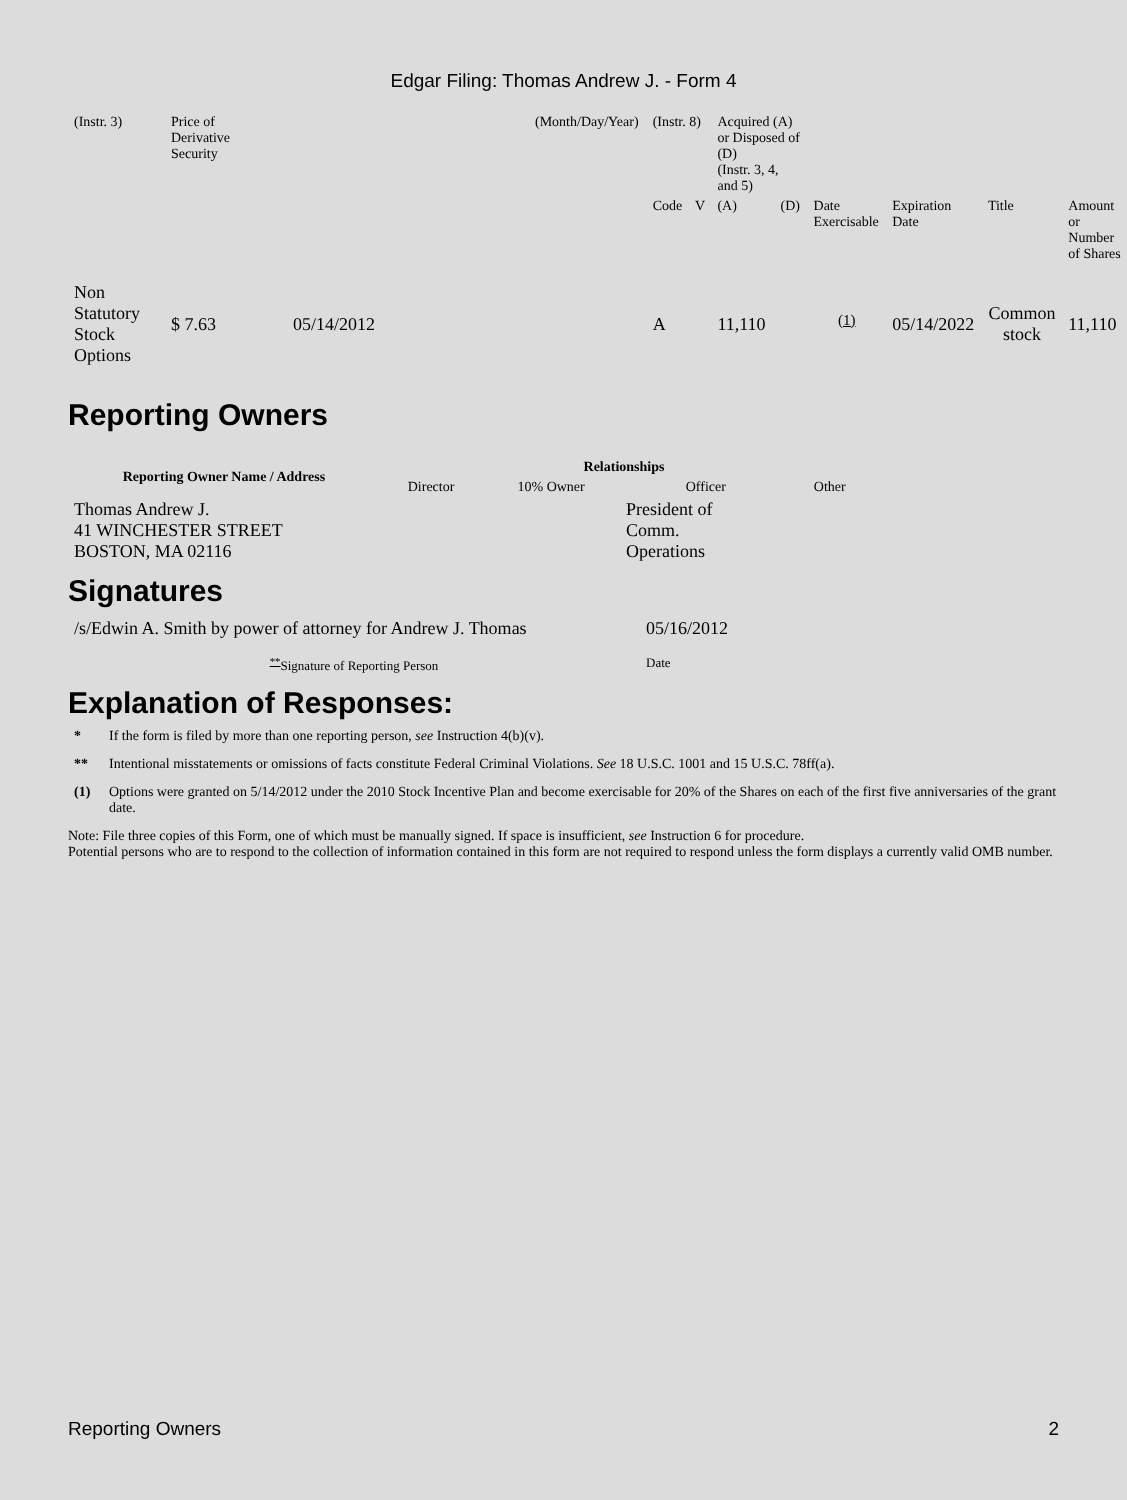Edgar Filing: Thomas Andrew J. - Form 4
| (Instr. 3) | Price of Derivative Security | | (Month/Day/Year) | (Instr. 8) | | Acquired (A) or Disposed of (D) (Instr. 3, 4, and 5) | | | | | |
| | | | | Code | V | (A) | (D) | Date Exercisable | Expiration Date | Title | Amount or Number of Shares |
| Non Statutory Stock Options | $ 7.63 | 05/14/2012 | | A | | 11,110 | | <sup>(1)</sup> | 05/14/2022 | Common stock | 11,110 |
Reporting Owners
| Reporting Owner Name / Address | Relationships | | | |
| --- | --- | --- | --- | --- |
| | Director | 10% Owner | Officer | Other |
| Thomas Andrew J. 41 WINCHESTER STREET BOSTON, MA 02116 | | | President of Comm. Operations | |
Signatures
| /s/Edwin A. Smith by power of attorney for Andrew J. Thomas | 05/16/2012 |
| <sup>**</sup> Signature of Reporting Person | Date |
Explanation of Responses:
* If the form is filed by more than one reporting person, see Instruction 4(b)(v).
** Intentional misstatements or omissions of facts constitute Federal Criminal Violations. See 18 U.S.C. 1001 and 15 U.S.C. 78ff(a).
(1) Options were granted on 5/14/2012 under the 2010 Stock Incentive Plan and become exercisable for 20% of the Shares on each of the first five anniversaries of the grant date.
Note: File three copies of this Form, one of which must be manually signed. If space is insufficient, see Instruction 6 for procedure.
Potential persons who are to respond to the collection of information contained in this form are not required to respond unless the form displays a currently valid OMB number.
Reporting Owners 2